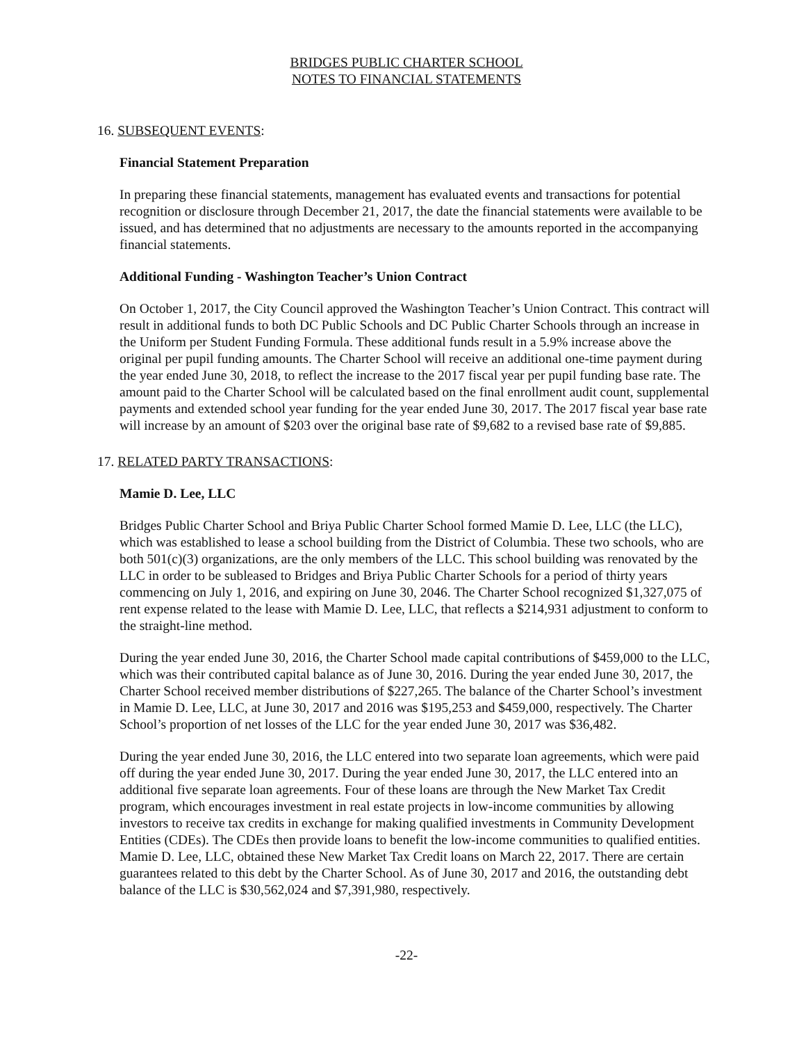BRIDGES PUBLIC CHARTER SCHOOL
NOTES TO FINANCIAL STATEMENTS
16. SUBSEQUENT EVENTS:
Financial Statement Preparation
In preparing these financial statements, management has evaluated events and transactions for potential recognition or disclosure through December 21, 2017, the date the financial statements were available to be issued, and has determined that no adjustments are necessary to the amounts reported in the accompanying financial statements.
Additional Funding - Washington Teacher’s Union Contract
On October 1, 2017, the City Council approved the Washington Teacher’s Union Contract. This contract will result in additional funds to both DC Public Schools and DC Public Charter Schools through an increase in the Uniform per Student Funding Formula. These additional funds result in a 5.9% increase above the original per pupil funding amounts. The Charter School will receive an additional one-time payment during the year ended June 30, 2018, to reflect the increase to the 2017 fiscal year per pupil funding base rate. The amount paid to the Charter School will be calculated based on the final enrollment audit count, supplemental payments and extended school year funding for the year ended June 30, 2017. The 2017 fiscal year base rate will increase by an amount of $203 over the original base rate of $9,682 to a revised base rate of $9,885.
17. RELATED PARTY TRANSACTIONS:
Mamie D. Lee, LLC
Bridges Public Charter School and Briya Public Charter School formed Mamie D. Lee, LLC (the LLC), which was established to lease a school building from the District of Columbia. These two schools, who are both 501(c)(3) organizations, are the only members of the LLC. This school building was renovated by the LLC in order to be subleased to Bridges and Briya Public Charter Schools for a period of thirty years commencing on July 1, 2016, and expiring on June 30, 2046. The Charter School recognized $1,327,075 of rent expense related to the lease with Mamie D. Lee, LLC, that reflects a $214,931 adjustment to conform to the straight-line method.
During the year ended June 30, 2016, the Charter School made capital contributions of $459,000 to the LLC, which was their contributed capital balance as of June 30, 2016. During the year ended June 30, 2017, the Charter School received member distributions of $227,265. The balance of the Charter School’s investment in Mamie D. Lee, LLC, at June 30, 2017 and 2016 was $195,253 and $459,000, respectively. The Charter School’s proportion of net losses of the LLC for the year ended June 30, 2017 was $36,482.
During the year ended June 30, 2016, the LLC entered into two separate loan agreements, which were paid off during the year ended June 30, 2017. During the year ended June 30, 2017, the LLC entered into an additional five separate loan agreements. Four of these loans are through the New Market Tax Credit program, which encourages investment in real estate projects in low-income communities by allowing investors to receive tax credits in exchange for making qualified investments in Community Development Entities (CDEs). The CDEs then provide loans to benefit the low-income communities to qualified entities. Mamie D. Lee, LLC, obtained these New Market Tax Credit loans on March 22, 2017. There are certain guarantees related to this debt by the Charter School. As of June 30, 2017 and 2016, the outstanding debt balance of the LLC is $30,562,024 and $7,391,980, respectively.
-22-